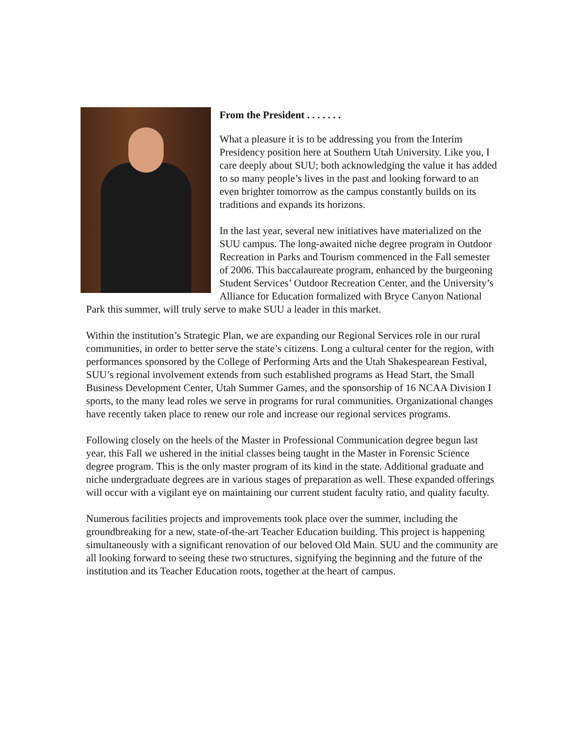From the President . . . . . . .
What a pleasure it is to be addressing you from the Interim Presidency position here at Southern Utah University. Like you, I care deeply about SUU; both acknowledging the value it has added to so many people’s lives in the past and looking forward to an even brighter tomorrow as the campus constantly builds on its traditions and expands its horizons.
In the last year, several new initiatives have materialized on the SUU campus. The long-awaited niche degree program in Outdoor Recreation in Parks and Tourism commenced in the Fall semester of 2006. This baccalaureate program, enhanced by the burgeoning Student Services’ Outdoor Recreation Center, and the University’s Alliance for Education formalized with Bryce Canyon National Park this summer, will truly serve to make SUU a leader in this market.
Within the institution’s Strategic Plan, we are expanding our Regional Services role in our rural communities, in order to better serve the state’s citizens. Long a cultural center for the region, with performances sponsored by the College of Performing Arts and the Utah Shakespearean Festival, SUU’s regional involvement extends from such established programs as Head Start, the Small Business Development Center, Utah Summer Games, and the sponsorship of 16 NCAA Division I sports, to the many lead roles we serve in programs for rural communities. Organizational changes have recently taken place to renew our role and increase our regional services programs.
Following closely on the heels of the Master in Professional Communication degree begun last year, this Fall we ushered in the initial classes being taught in the Master in Forensic Science degree program. This is the only master program of its kind in the state. Additional graduate and niche undergraduate degrees are in various stages of preparation as well. These expanded offerings will occur with a vigilant eye on maintaining our current student faculty ratio, and quality faculty.
Numerous facilities projects and improvements took place over the summer, including the groundbreaking for a new, state-of-the-art Teacher Education building. This project is happening simultaneously with a significant renovation of our beloved Old Main. SUU and the community are all looking forward to seeing these two structures, signifying the beginning and the future of the institution and its Teacher Education roots, together at the heart of campus.